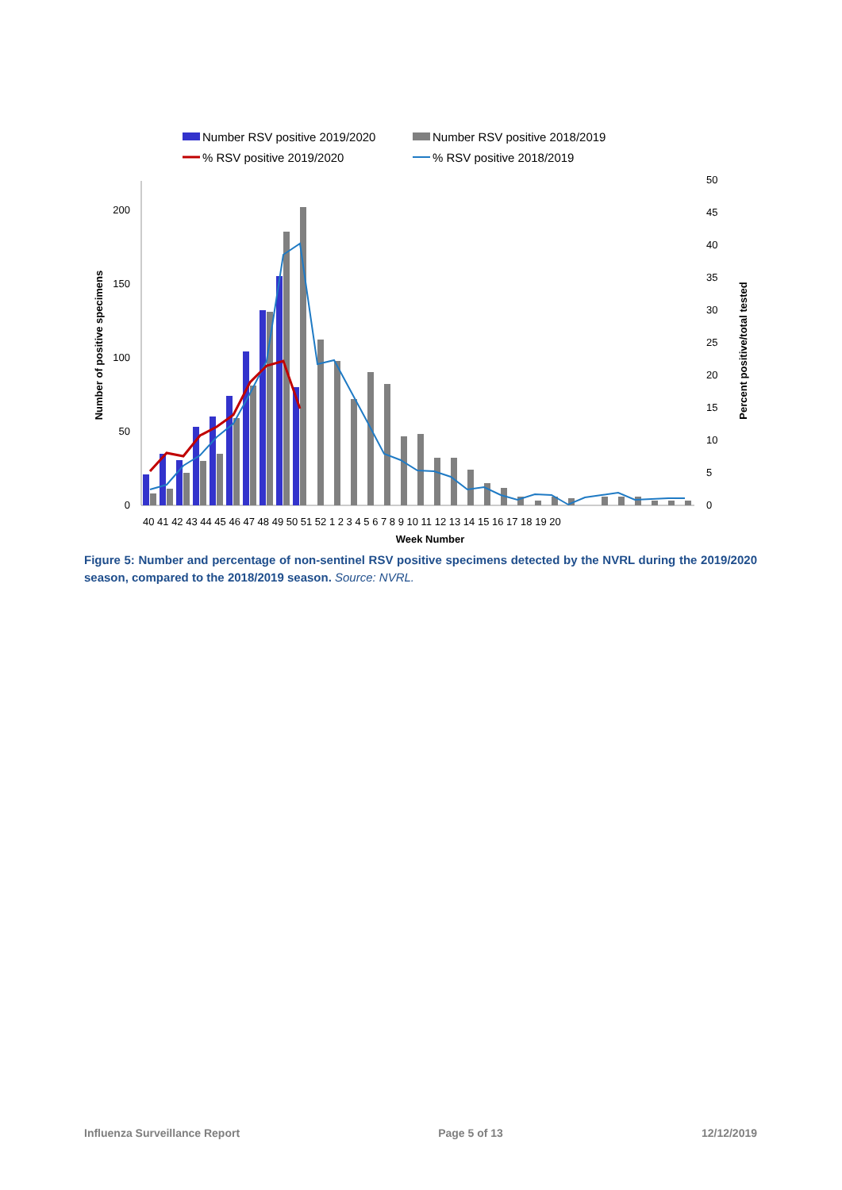Number RSV positive 2019/2020
Number RSV positive 2018/2019
% RSV positive 2019/2020
% RSV positive 2018/2019
0
50
100
150
200
0
5
10
15
20
25
30
35
40
45
50
Number of positive specimens
Percent positive/total tested
40 41 42 43 44 45 46 47 48 49 50 51 52 1 2 3 4 5 6 7 8 9 10 11 12 13 14 15 16 17 18 19 20
Week Number
Figure 5: Number and percentage of non-sentinel RSV positive specimens detected by the NVRL during the 2019/2020 season, compared to the 2018/2019 season. Source: NVRL.
Influenza Surveillance Report Page 5 of 13 12/12/2019